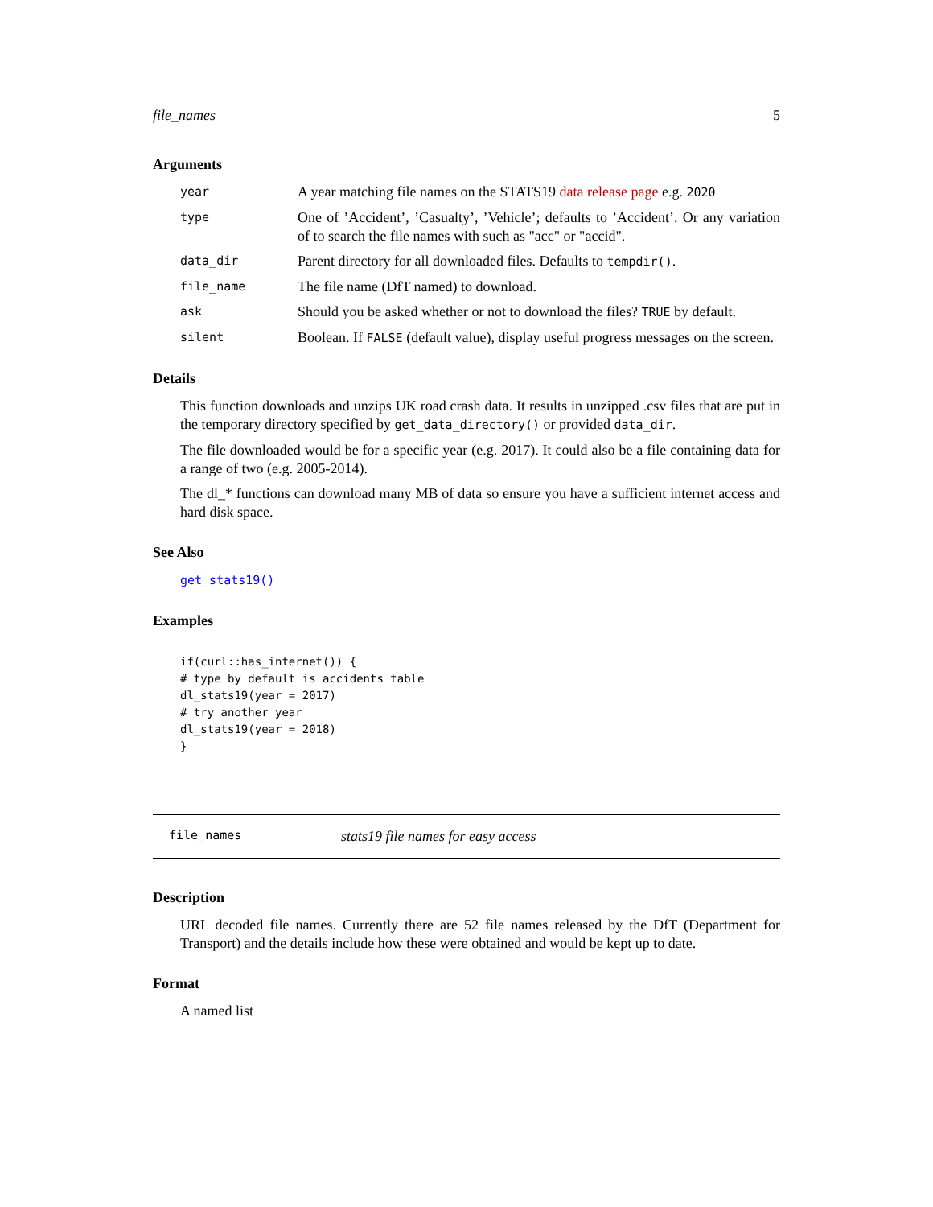file_names 5
Arguments
year
A year matching file names on the STATS19 data release page e.g. 2020
type
One of ’Accident’, ’Casualty’, ’Vehicle’; defaults to ’Accident’. Or any variation of to search the file names with such as "acc" or "accid".
data_dir
Parent directory for all downloaded files. Defaults to tempdir().
file_name
The file name (DfT named) to download.
ask
Should you be asked whether or not to download the files? TRUE by default.
silent
Boolean. If FALSE (default value), display useful progress messages on the screen.
Details
This function downloads and unzips UK road crash data. It results in unzipped .csv files that are put in the temporary directory specified by get_data_directory() or provided data_dir.
The file downloaded would be for a specific year (e.g. 2017). It could also be a file containing data for a range of two (e.g. 2005-2014).
The dl_* functions can download many MB of data so ensure you have a sufficient internet access and hard disk space.
See Also
get_stats19()
Examples
if(curl::has_internet()) {
# type by default is accidents table
dl_stats19(year = 2017)
# try another year
dl_stats19(year = 2018)
}
file_names stats19 file names for easy access
Description
URL decoded file names. Currently there are 52 file names released by the DfT (Department for Transport) and the details include how these were obtained and would be kept up to date.
Format
A named list